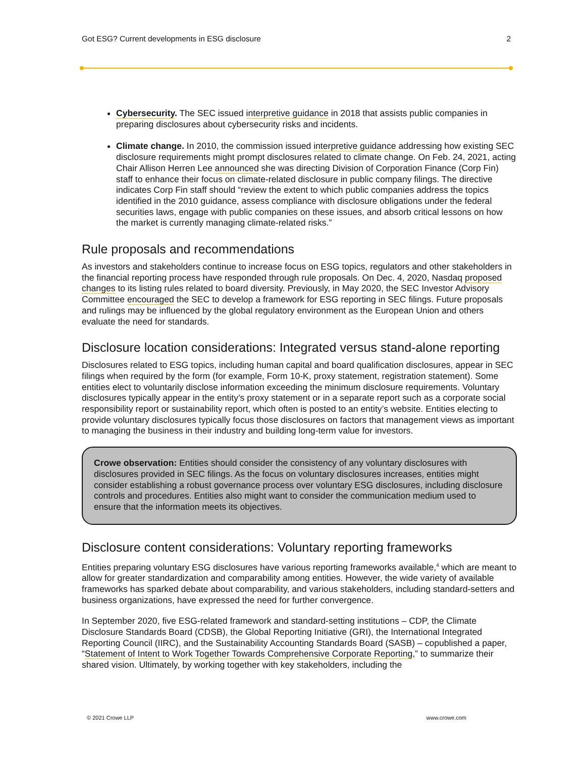Got ESG? Current developments in ESG disclosure 2
Cybersecurity. The SEC issued interpretive guidance in 2018 that assists public companies in preparing disclosures about cybersecurity risks and incidents.
Climate change. In 2010, the commission issued interpretive guidance addressing how existing SEC disclosure requirements might prompt disclosures related to climate change. On Feb. 24, 2021, acting Chair Allison Herren Lee announced she was directing Division of Corporation Finance (Corp Fin) staff to enhance their focus on climate-related disclosure in public company filings. The directive indicates Corp Fin staff should “review the extent to which public companies address the topics identified in the 2010 guidance, assess compliance with disclosure obligations under the federal securities laws, engage with public companies on these issues, and absorb critical lessons on how the market is currently managing climate-related risks.”
Rule proposals and recommendations
As investors and stakeholders continue to increase focus on ESG topics, regulators and other stakeholders in the financial reporting process have responded through rule proposals. On Dec. 4, 2020, Nasdaq proposed changes to its listing rules related to board diversity. Previously, in May 2020, the SEC Investor Advisory Committee encouraged the SEC to develop a framework for ESG reporting in SEC filings. Future proposals and rulings may be influenced by the global regulatory environment as the European Union and others evaluate the need for standards.
Disclosure location considerations: Integrated versus stand-alone reporting
Disclosures related to ESG topics, including human capital and board qualification disclosures, appear in SEC filings when required by the form (for example, Form 10-K, proxy statement, registration statement). Some entities elect to voluntarily disclose information exceeding the minimum disclosure requirements. Voluntary disclosures typically appear in the entity’s proxy statement or in a separate report such as a corporate social responsibility report or sustainability report, which often is posted to an entity’s website. Entities electing to provide voluntary disclosures typically focus those disclosures on factors that management views as important to managing the business in their industry and building long-term value for investors.
Crowe observation: Entities should consider the consistency of any voluntary disclosures with disclosures provided in SEC filings. As the focus on voluntary disclosures increases, entities might consider establishing a robust governance process over voluntary ESG disclosures, including disclosure controls and procedures. Entities also might want to consider the communication medium used to ensure that the information meets its objectives.
Disclosure content considerations: Voluntary reporting frameworks
Entities preparing voluntary ESG disclosures have various reporting frameworks available,<sup>4</sup> which are meant to allow for greater standardization and comparability among entities. However, the wide variety of available frameworks has sparked debate about comparability, and various stakeholders, including standard-setters and business organizations, have expressed the need for further convergence.
In September 2020, five ESG-related framework and standard-setting institutions – CDP, the Climate Disclosure Standards Board (CDSB), the Global Reporting Initiative (GRI), the International Integrated Reporting Council (IIRC), and the Sustainability Accounting Standards Board (SASB) – copublished a paper, “Statement of Intent to Work Together Towards Comprehensive Corporate Reporting,” to summarize their shared vision. Ultimately, by working together with key stakeholders, including the
© 2021 Crowe LLP www.crowe.com